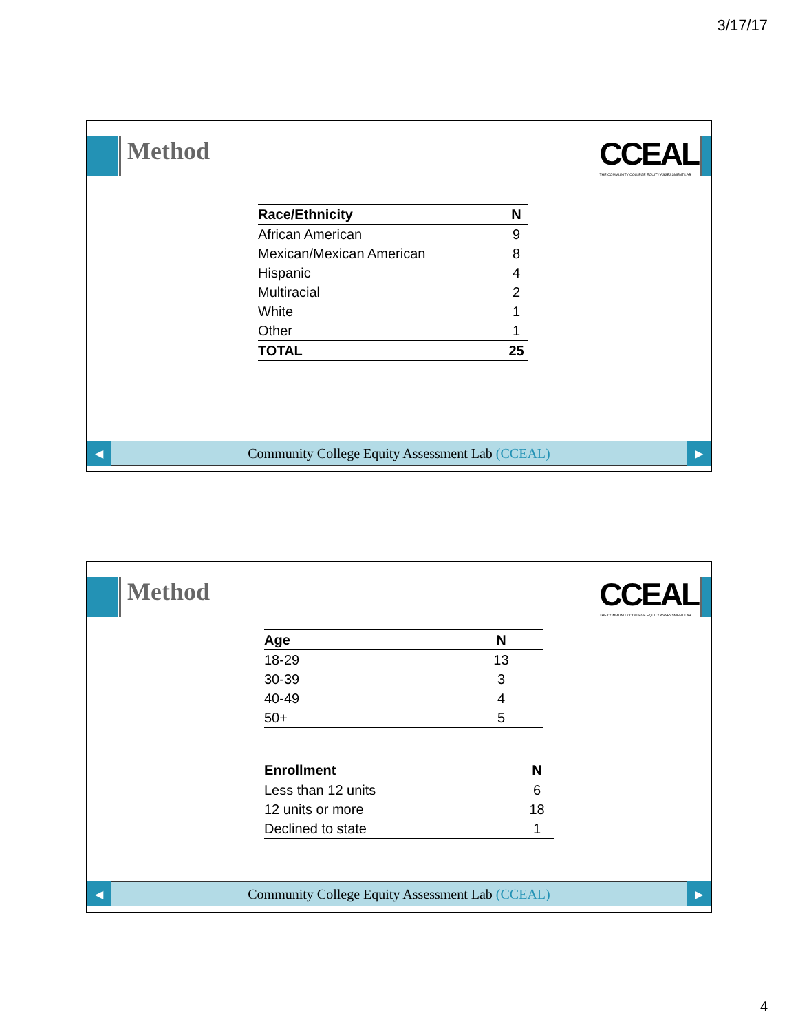3/17/17
Method
CCEAL
THE COMMUNITY COLLEGE EQUITY ASSESSMENT LAB
| Race/Ethnicity | N |
| --- | --- |
| African American | 9 |
| Mexican/Mexican American | 8 |
| Hispanic | 4 |
| Multiracial | 2 |
| White | 1 |
| Other | 1 |
| TOTAL | 25 |
◀
Community College Equity Assessment Lab (CCEAL)
▶
Method
CCEAL
THE COMMUNITY COLLEGE EQUITY ASSESSMENT LAB
| Age | N |
| --- | --- |
| 18-29 | 13 |
| 30-39 | 3 |
| 40-49 | 4 |
| 50+ | 5 |
| Enrollment | N |
| --- | --- |
| Less than 12 units | 6 |
| 12 units or more | 18 |
| Declined to state | 1 |
◀
Community College Equity Assessment Lab (CCEAL)
▶
4